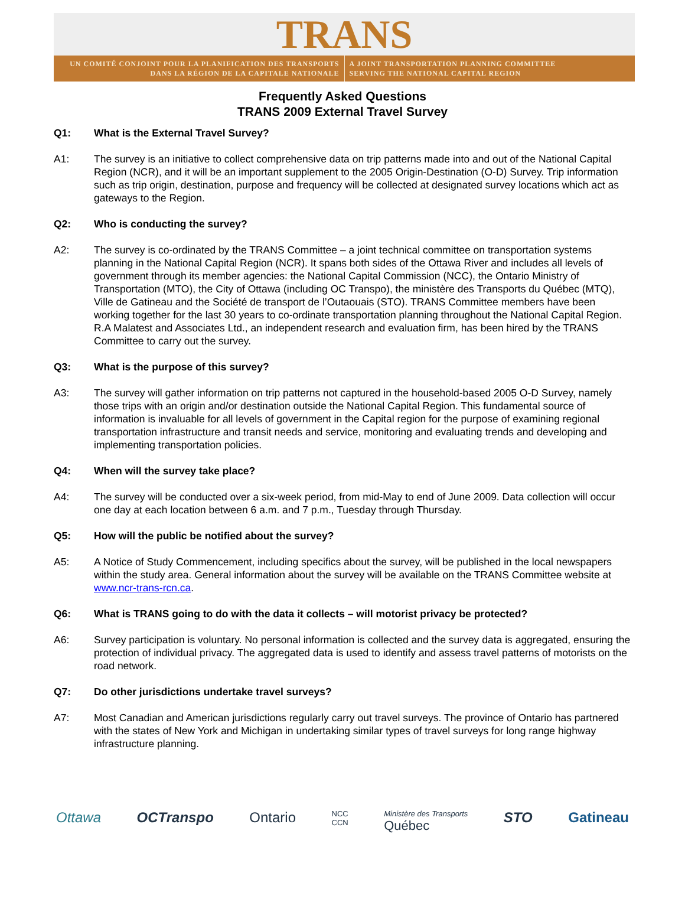TRANS
UN COMITÉ CONJOINT POUR LA PLANIFICATION DES TRANSPORTS
DANS LA RÉGION DE LA CAPITALE NATIONALE
A JOINT TRANSPORTATION PLANNING COMMITTEE
SERVING THE NATIONAL CAPITAL REGION
Frequently Asked Questions
TRANS 2009 External Travel Survey
Q1: What is the External Travel Survey?
A1: The survey is an initiative to collect comprehensive data on trip patterns made into and out of the National Capital Region (NCR), and it will be an important supplement to the 2005 Origin-Destination (O-D) Survey. Trip information such as trip origin, destination, purpose and frequency will be collected at designated survey locations which act as gateways to the Region.
Q2: Who is conducting the survey?
A2: The survey is co-ordinated by the TRANS Committee – a joint technical committee on transportation systems planning in the National Capital Region (NCR). It spans both sides of the Ottawa River and includes all levels of government through its member agencies: the National Capital Commission (NCC), the Ontario Ministry of Transportation (MTO), the City of Ottawa (including OC Transpo), the ministère des Transports du Québec (MTQ), Ville de Gatineau and the Société de transport de l’Outaouais (STO). TRANS Committee members have been working together for the last 30 years to co-ordinate transportation planning throughout the National Capital Region. R.A Malatest and Associates Ltd., an independent research and evaluation firm, has been hired by the TRANS Committee to carry out the survey.
Q3: What is the purpose of this survey?
A3: The survey will gather information on trip patterns not captured in the household-based 2005 O-D Survey, namely those trips with an origin and/or destination outside the National Capital Region. This fundamental source of information is invaluable for all levels of government in the Capital region for the purpose of examining regional transportation infrastructure and transit needs and service, monitoring and evaluating trends and developing and implementing transportation policies.
Q4: When will the survey take place?
A4: The survey will be conducted over a six-week period, from mid-May to end of June 2009. Data collection will occur one day at each location between 6 a.m. and 7 p.m., Tuesday through Thursday.
Q5: How will the public be notified about the survey?
A5: A Notice of Study Commencement, including specifics about the survey, will be published in the local newspapers within the study area. General information about the survey will be available on the TRANS Committee website at www.ncr-trans-rcn.ca.
Q6: What is TRANS going to do with the data it collects – will motorist privacy be protected?
A6: Survey participation is voluntary. No personal information is collected and the survey data is aggregated, ensuring the protection of individual privacy. The aggregated data is used to identify and assess travel patterns of motorists on the road network.
Q7: Do other jurisdictions undertake travel surveys?
A7: Most Canadian and American jurisdictions regularly carry out travel surveys. The province of Ontario has partnered with the states of New York and Michigan in undertaking similar types of travel surveys for long range highway infrastructure planning.
Ottawa OCTranspo Ontario NCC
CCN Ministère des Transports
Québec STO Gatineau